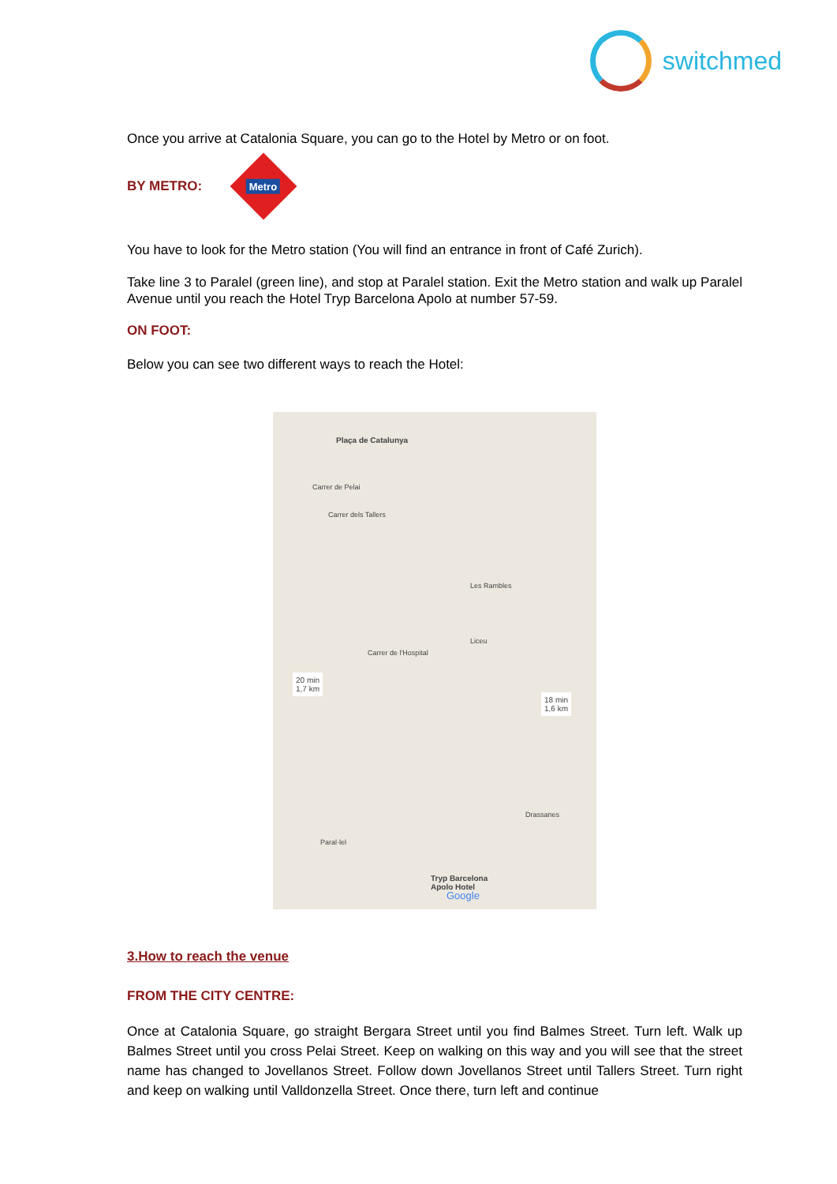switchmed
Once you arrive at Catalonia Square, you can go to the Hotel by Metro or on foot.
BY METRO:
Metro
You have to look for the Metro station (You will find an entrance in front of Café Zurich).
Take line 3 to Paralel (green line), and stop at Paralel station. Exit the Metro station and walk up Paralel Avenue until you reach the Hotel Tryp Barcelona Apolo at number 57-59.
ON FOOT:
Below you can see two different ways to reach the Hotel:
Plaça de Catalunya
Carrer de Pelai
Carrer dels Tallers
20 min
1,7 km
18 min
1,6 km
Carrer de l'Hospital
Les Rambles
Liceu
Drassanes
Paral·lel
Tryp Barcelona
Apolo Hotel
Google
3.How to reach the venue
FROM THE CITY CENTRE:
Once at Catalonia Square, go straight Bergara Street until you find Balmes Street. Turn left. Walk up Balmes Street until you cross Pelai Street. Keep on walking on this way and you will see that the street name has changed to Jovellanos Street. Follow down Jovellanos Street until Tallers Street. Turn right and keep on walking until Valldonzella Street. Once there, turn left and continue